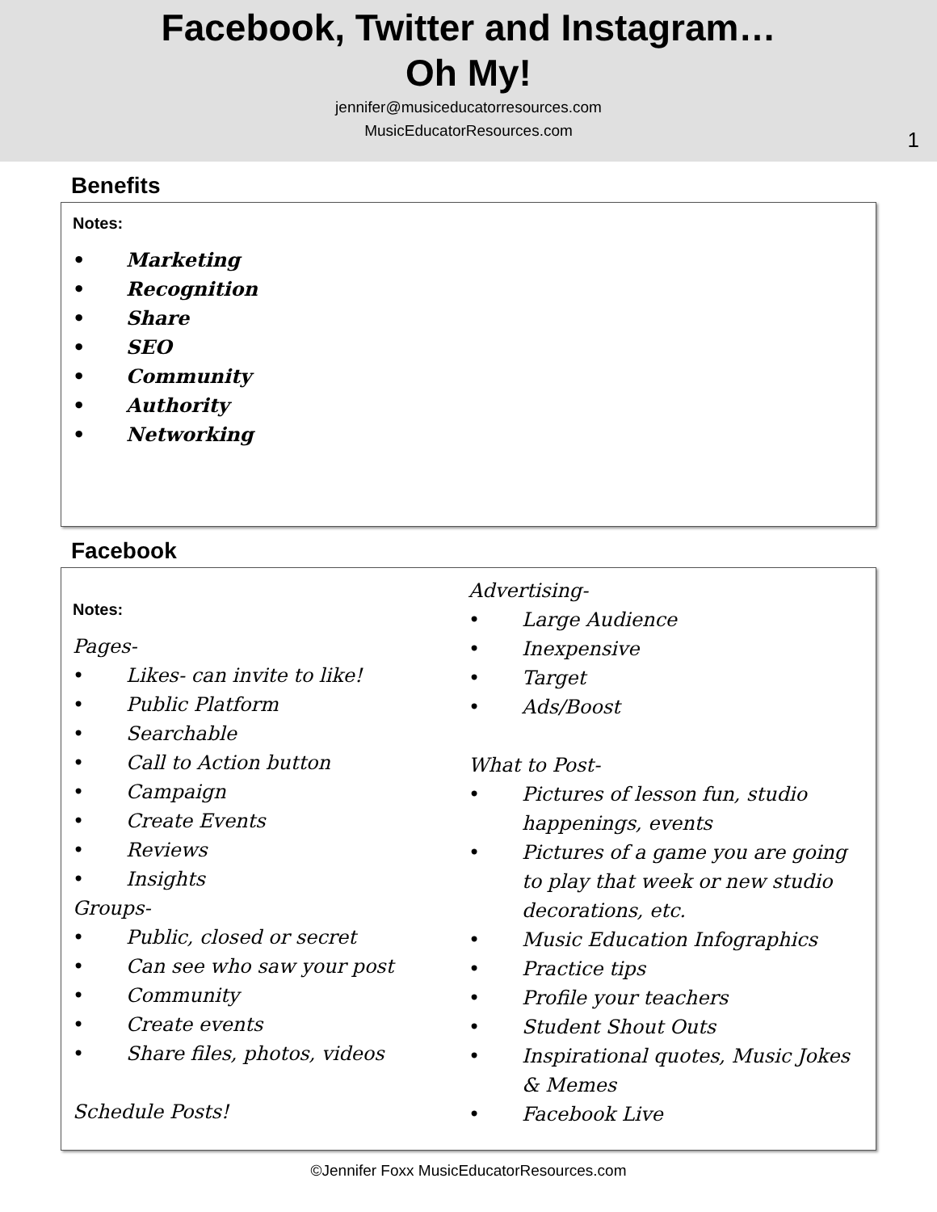Facebook, Twitter and Instagram…
Oh My!
jennifer@musiceducatorresources.com
MusicEducatorResources.com
1
Benefits
Notes:
• Marketing
• Recognition
• Share
• SEO
• Community
• Authority
• Networking
Facebook
Notes:
Pages-
• Likes- can invite to like!
• Public Platform
• Searchable
• Call to Action button
• Campaign
• Create Events
• Reviews
• Insights
Groups-
• Public, closed or secret
• Can see who saw your post
• Community
• Create events
• Share files, photos, videos
Schedule Posts!
Advertising-
• Large Audience
• Inexpensive
• Target
• Ads/Boost
What to Post-
• Pictures of lesson fun, studio happenings, events
• Pictures of a game you are going to play that week or new studio decorations, etc.
• Music Education Infographics
• Practice tips
• Profile your teachers
• Student Shout Outs
• Inspirational quotes, Music Jokes & Memes
• Facebook Live
©Jennifer Foxx MusicEducatorResources.com